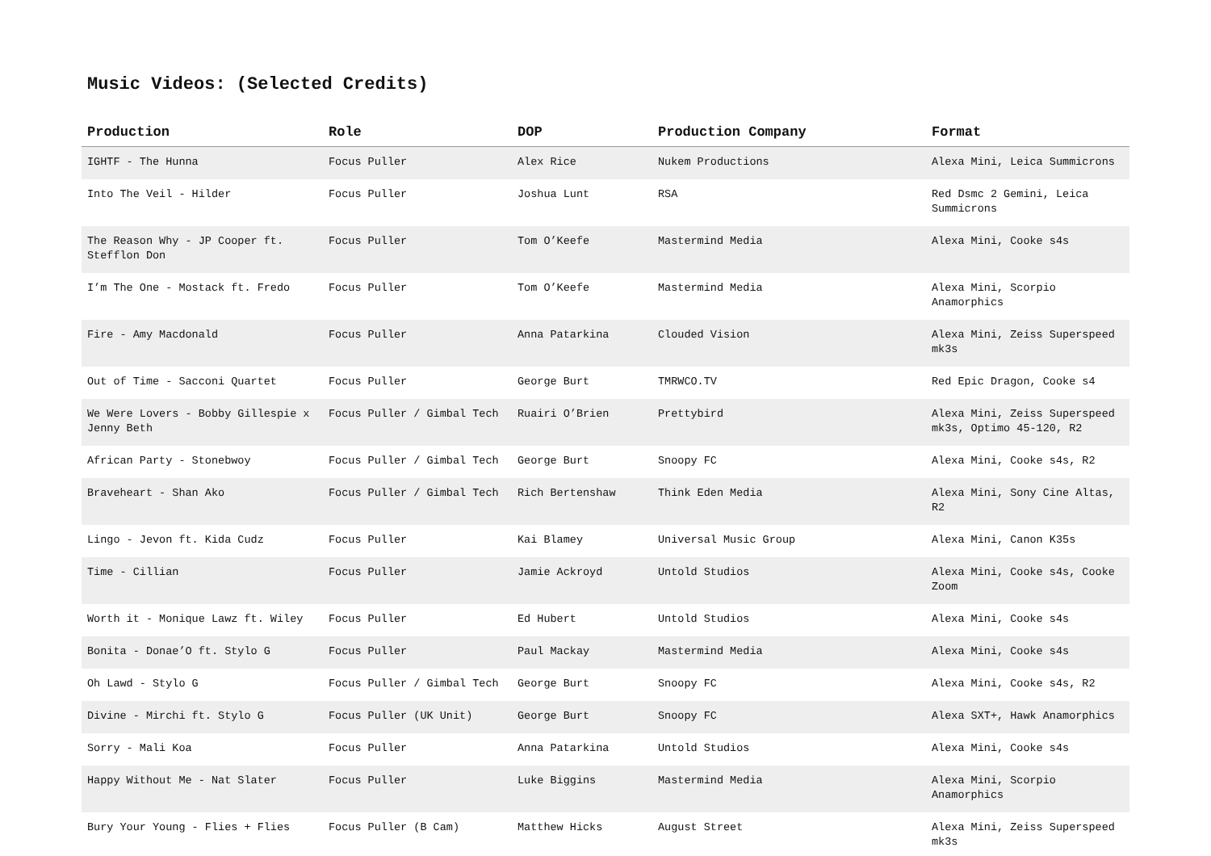Music Videos: (Selected Credits)
| Production | Role | DOP | Production Company | Format |
| --- | --- | --- | --- | --- |
| IGHTF - The Hunna | Focus Puller | Alex Rice | Nukem Productions | Alexa Mini, Leica Summicrons |
| Into The Veil - Hilder | Focus Puller | Joshua Lunt | RSA | Red Dsmc 2 Gemini, Leica Summicrons |
| The Reason Why - JP Cooper ft. Stefflon Don | Focus Puller | Tom O’Keefe | Mastermind Media | Alexa Mini, Cooke s4s |
| I’m The One - Mostack ft. Fredo | Focus Puller | Tom O’Keefe | Mastermind Media | Alexa Mini, Scorpio Anamorphics |
| Fire - Amy Macdonald | Focus Puller | Anna Patarkina | Clouded Vision | Alexa Mini, Zeiss Superspeed mk3s |
| Out of Time - Sacconi Quartet | Focus Puller | George Burt | TMRWCO.TV | Red Epic Dragon, Cooke s4 |
| We Were Lovers - Bobby Gillespie x Jenny Beth | Focus Puller / Gimbal Tech | Ruairi O’Brien | Prettybird | Alexa Mini, Zeiss Superspeed mk3s, Optimo 45-120, R2 |
| African Party - Stonebwoy | Focus Puller / Gimbal Tech | George Burt | Snoopy FC | Alexa Mini, Cooke s4s, R2 |
| Braveheart - Shan Ako | Focus Puller / Gimbal Tech | Rich Bertenshaw | Think Eden Media | Alexa Mini, Sony Cine Altas, R2 |
| Lingo - Jevon ft. Kida Cudz | Focus Puller | Kai Blamey | Universal Music Group | Alexa Mini, Canon K35s |
| Time - Cillian | Focus Puller | Jamie Ackroyd | Untold Studios | Alexa Mini, Cooke s4s, Cooke Zoom |
| Worth it - Monique Lawz ft. Wiley | Focus Puller | Ed Hubert | Untold Studios | Alexa Mini, Cooke s4s |
| Bonita - Donae’O ft. Stylo G | Focus Puller | Paul Mackay | Mastermind Media | Alexa Mini, Cooke s4s |
| Oh Lawd - Stylo G | Focus Puller / Gimbal Tech | George Burt | Snoopy FC | Alexa Mini, Cooke s4s, R2 |
| Divine - Mirchi ft. Stylo G | Focus Puller (UK Unit) | George Burt | Snoopy FC | Alexa SXT+, Hawk Anamorphics |
| Sorry - Mali Koa | Focus Puller | Anna Patarkina | Untold Studios | Alexa Mini, Cooke s4s |
| Happy Without Me - Nat Slater | Focus Puller | Luke Biggins | Mastermind Media | Alexa Mini, Scorpio Anamorphics |
| Bury Your Young - Flies + Flies | Focus Puller (B Cam) | Matthew Hicks | August Street | Alexa Mini, Zeiss Superspeed mk3s |